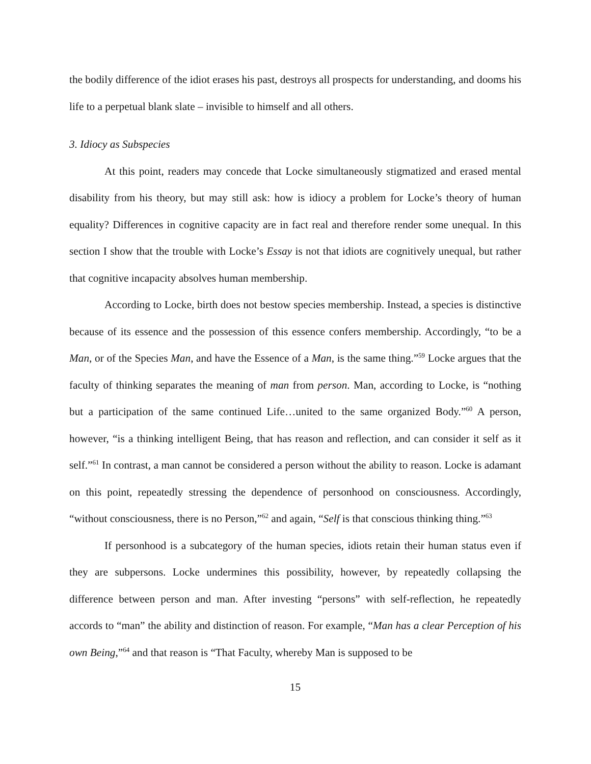the bodily difference of the idiot erases his past, destroys all prospects for understanding, and dooms his life to a perpetual blank slate – invisible to himself and all others.
3. Idiocy as Subspecies
At this point, readers may concede that Locke simultaneously stigmatized and erased mental disability from his theory, but may still ask: how is idiocy a problem for Locke’s theory of human equality? Differences in cognitive capacity are in fact real and therefore render some unequal. In this section I show that the trouble with Locke’s Essay is not that idiots are cognitively unequal, but rather that cognitive incapacity absolves human membership.
According to Locke, birth does not bestow species membership. Instead, a species is distinctive because of its essence and the possession of this essence confers membership. Accordingly, “to be a Man, or of the Species Man, and have the Essence of a Man, is the same thing.”<sup>59</sup> Locke argues that the faculty of thinking separates the meaning of man from person. Man, according to Locke, is “nothing but a participation of the same continued Life…united to the same organized Body.”<sup>60</sup> A person, however, “is a thinking intelligent Being, that has reason and reflection, and can consider it self as it self.”<sup>61</sup> In contrast, a man cannot be considered a person without the ability to reason. Locke is adamant on this point, repeatedly stressing the dependence of personhood on consciousness. Accordingly, “without consciousness, there is no Person,”<sup>62</sup> and again, “Self is that conscious thinking thing.”<sup>63</sup>
If personhood is a subcategory of the human species, idiots retain their human status even if they are subpersons. Locke undermines this possibility, however, by repeatedly collapsing the difference between person and man. After investing “persons” with self-reflection, he repeatedly accords to “man” the ability and distinction of reason. For example, “Man has a clear Perception of his own Being,”<sup>64</sup> and that reason is “That Faculty, whereby Man is supposed to be
15